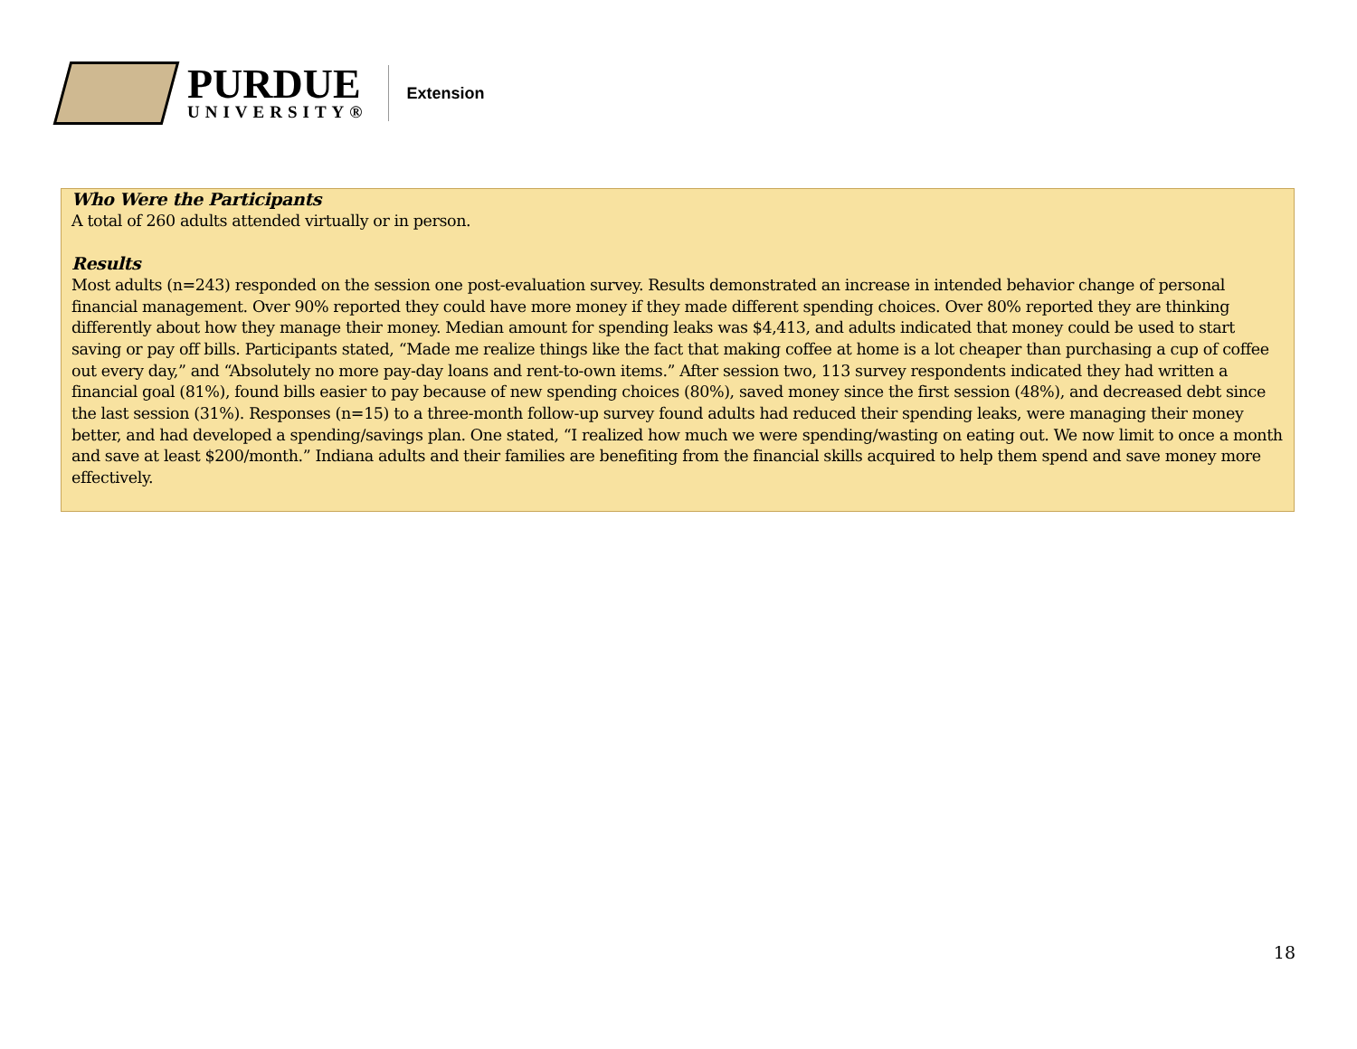PURDUE
UNIVERSITY®
Extension
Who Were the Participants
A total of 260 adults attended virtually or in person.
Results
Most adults (n=243) responded on the session one post-evaluation survey. Results demonstrated an increase in intended behavior change of personal financial management. Over 90% reported they could have more money if they made different spending choices. Over 80% reported they are thinking differently about how they manage their money. Median amount for spending leaks was $4,413, and adults indicated that money could be used to start saving or pay off bills. Participants stated, “Made me realize things like the fact that making coffee at home is a lot cheaper than purchasing a cup of coffee out every day,” and “Absolutely no more pay-day loans and rent-to-own items.” After session two, 113 survey respondents indicated they had written a financial goal (81%), found bills easier to pay because of new spending choices (80%), saved money since the first session (48%), and decreased debt since the last session (31%). Responses (n=15) to a three-month follow-up survey found adults had reduced their spending leaks, were managing their money better, and had developed a spending/savings plan. One stated, “I realized how much we were spending/wasting on eating out. We now limit to once a month and save at least $200/month.” Indiana adults and their families are benefiting from the financial skills acquired to help them spend and save money more effectively.
18